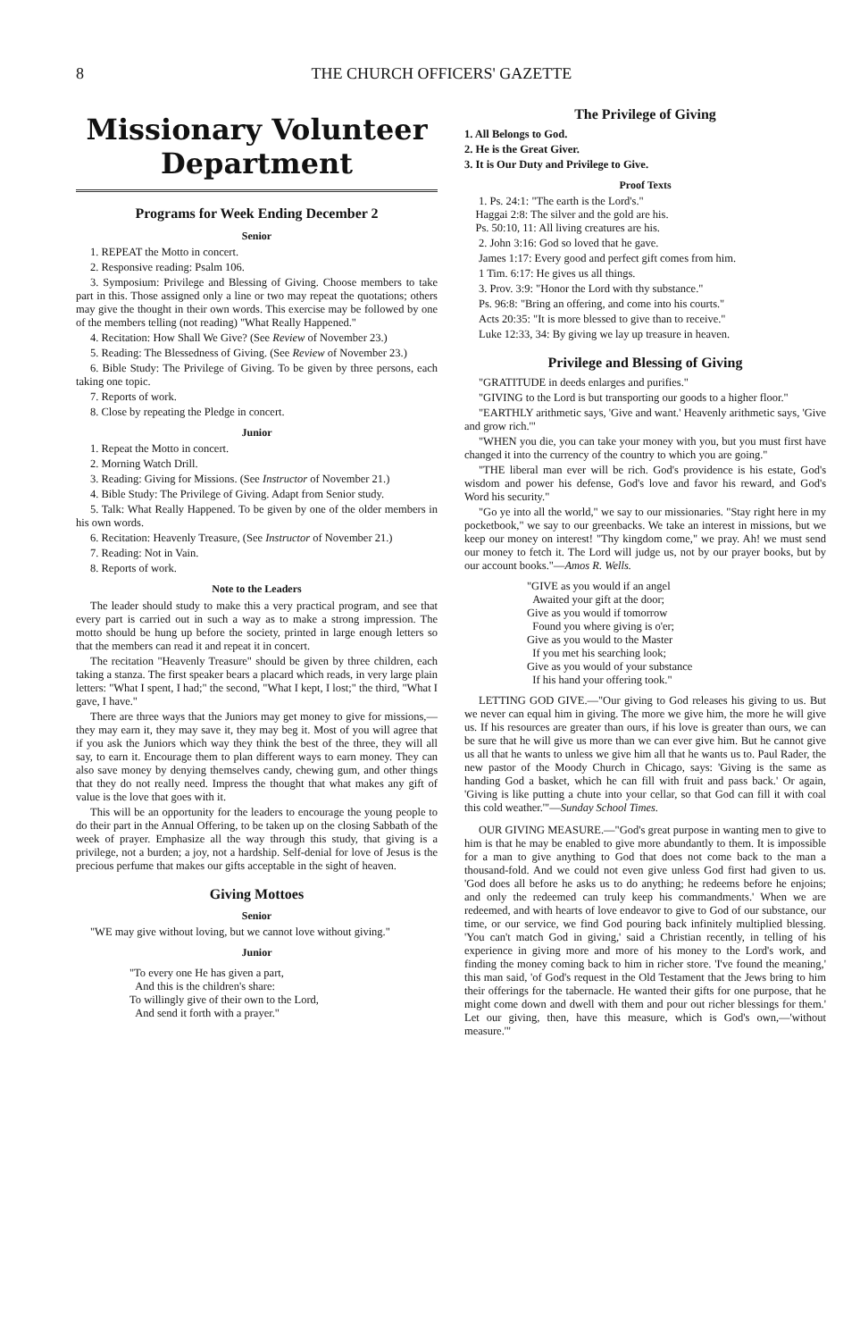8 THE CHURCH OFFICERS' GAZETTE
Missionary Volunteer Department
Programs for Week Ending December 2
Senior
1. REPEAT the Motto in concert.
2. Responsive reading: Psalm 106.
3. Symposium: Privilege and Blessing of Giving. Choose members to take part in this. Those assigned only a line or two may repeat the quotations; others may give the thought in their own words. This exercise may be followed by one of the members telling (not reading) "What Really Happened."
4. Recitation: How Shall We Give? (See Review of November 23.)
5. Reading: The Blessedness of Giving. (See Review of November 23.)
6. Bible Study: The Privilege of Giving. To be given by three persons, each taking one topic.
7. Reports of work.
8. Close by repeating the Pledge in concert.
Junior
1. Repeat the Motto in concert.
2. Morning Watch Drill.
3. Reading: Giving for Missions. (See Instructor of November 21.)
4. Bible Study: The Privilege of Giving. Adapt from Senior study.
5. Talk: What Really Happened. To be given by one of the older members in his own words.
6. Recitation: Heavenly Treasure, (See Instructor of November 21.)
7. Reading: Not in Vain.
8. Reports of work.
Note to the Leaders
The leader should study to make this a very practical program, and see that every part is carried out in such a way as to make a strong impression. The motto should be hung up before the society, printed in large enough letters so that the members can read it and repeat it in concert.
The recitation "Heavenly Treasure" should be given by three children, each taking a stanza. The first speaker bears a placard which reads, in very large plain letters: "What I spent, I had;" the second, "What I kept, I lost;" the third, "What I gave, I have."
There are three ways that the Juniors may get money to give for missions,—they may earn it, they may save it, they may beg it. Most of you will agree that if you ask the Juniors which way they think the best of the three, they will all say, to earn it. Encourage them to plan different ways to earn money. They can also save money by denying themselves candy, chewing gum, and other things that they do not really need. Impress the thought that what makes any gift of value is the love that goes with it.
This will be an opportunity for the leaders to encourage the young people to do their part in the Annual Offering, to be taken up on the closing Sabbath of the week of prayer. Emphasize all the way through this study, that giving is a privilege, not a burden; a joy, not a hardship. Self-denial for love of Jesus is the precious perfume that makes our gifts acceptable in the sight of heaven.
Giving Mottoes
Senior
"WE may give without loving, but we cannot love without giving."
Junior
"To every one He has given a part,
And this is the children's share:
To willingly give of their own to the Lord,
And send it forth with a prayer."
The Privilege of Giving
1. All Belongs to God.
2. He is the Great Giver.
3. It is Our Duty and Privilege to Give.
Proof Texts
1. Ps. 24:1: "The earth is the Lord's."
Haggai 2:8: The silver and the gold are his.
Ps. 50:10, 11: All living creatures are his.
2. John 3:16: God so loved that he gave.
James 1:17: Every good and perfect gift comes from him.
1 Tim. 6:17: He gives us all things.
3. Prov. 3:9: "Honor the Lord with thy substance."
Ps. 96:8: "Bring an offering, and come into his courts."
Acts 20:35: "It is more blessed to give than to receive."
Luke 12:33, 34: By giving we lay up treasure in heaven.
Privilege and Blessing of Giving
"GRATITUDE in deeds enlarges and purifies."
"GIVING to the Lord is but transporting our goods to a higher floor."
"EARTHLY arithmetic says, 'Give and want.' Heavenly arithmetic says, 'Give and grow rich.'"
"WHEN you die, you can take your money with you, but you must first have changed it into the currency of the country to which you are going."
"THE liberal man ever will be rich. God's providence is his estate, God's wisdom and power his defense, God's love and favor his reward, and God's Word his security."
"Go ye into all the world," we say to our missionaries. "Stay right here in my pocketbook," we say to our greenbacks. We take an interest in missions, but we keep our money on interest! "Thy kingdom come," we pray. Ah! we must send our money to fetch it. The Lord will judge us, not by our prayer books, but by our account books."—Amos R. Wells.
"GIVE as you would if an angel
Awaited your gift at the door;
Give as you would if tomorrow
Found you where giving is o'er;
Give as you would to the Master
If you met his searching look;
Give as you would of your substance
If his hand your offering took."
LETTING GOD GIVE.—"Our giving to God releases his giving to us. But we never can equal him in giving. The more we give him, the more he will give us. If his resources are greater than ours, if his love is greater than ours, we can be sure that he will give us more than we can ever give him. But he cannot give us all that he wants to unless we give him all that he wants us to. Paul Rader, the new pastor of the Moody Church in Chicago, says: 'Giving is the same as handing God a basket, which he can fill with fruit and pass back.' Or again, 'Giving is like putting a chute into your cellar, so that God can fill it with coal this cold weather.'"—Sunday School Times.
OUR GIVING MEASURE.—"God's great purpose in wanting men to give to him is that he may be enabled to give more abundantly to them. It is impossible for a man to give anything to God that does not come back to the man a thousand-fold. And we could not even give unless God first had given to us. 'God does all before he asks us to do anything; he redeems before he enjoins; and only the redeemed can truly keep his commandments.' When we are redeemed, and with hearts of love endeavor to give to God of our substance, our time, or our service, we find God pouring back infinitely multiplied blessing. 'You can't match God in giving,' said a Christian recently, in telling of his experience in giving more and more of his money to the Lord's work, and finding the money coming back to him in richer store. 'I've found the meaning,' this man said, 'of God's request in the Old Testament that the Jews bring to him their offerings for the tabernacle. He wanted their gifts for one purpose, that he might come down and dwell with them and pour out richer blessings for them.' Let our giving, then, have this measure, which is God's own,—'without measure.'"